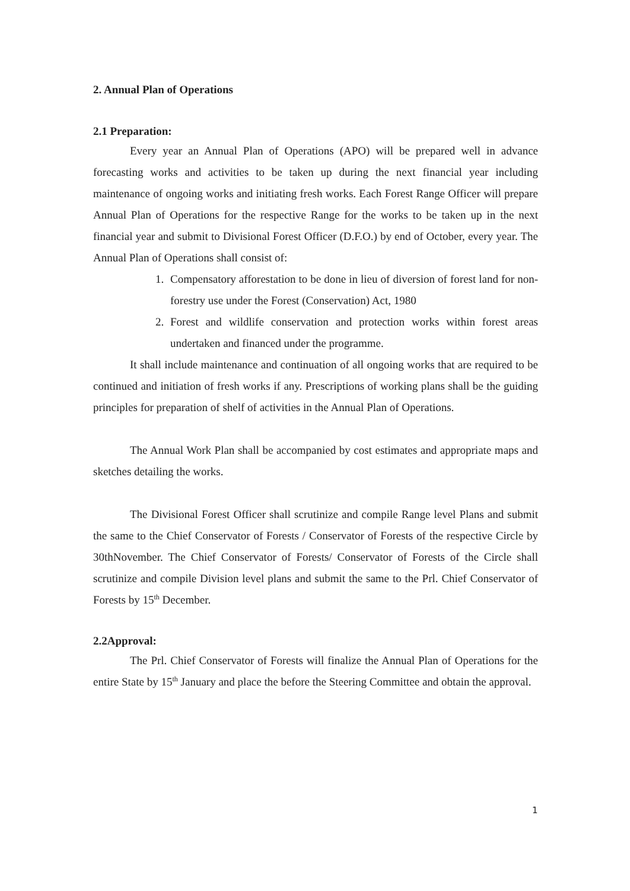2. Annual Plan of Operations
2.1 Preparation:
Every year an Annual Plan of Operations (APO) will be prepared well in advance forecasting works and activities to be taken up during the next financial year including maintenance of ongoing works and initiating fresh works. Each Forest Range Officer will prepare Annual Plan of Operations for the respective Range for the works to be taken up in the next financial year and submit to Divisional Forest Officer (D.F.O.) by end of October, every year. The Annual Plan of Operations shall consist of:
1. Compensatory afforestation to be done in lieu of diversion of forest land for non-forestry use under the Forest (Conservation) Act, 1980
2. Forest and wildlife conservation and protection works within forest areas undertaken and financed under the programme.
It shall include maintenance and continuation of all ongoing works that are required to be continued and initiation of fresh works if any. Prescriptions of working plans shall be the guiding principles for preparation of shelf of activities in the Annual Plan of Operations.
The Annual Work Plan shall be accompanied by cost estimates and appropriate maps and sketches detailing the works.
The Divisional Forest Officer shall scrutinize and compile Range level Plans and submit the same to the Chief Conservator of Forests / Conservator of Forests of the respective Circle by 30thNovember. The Chief Conservator of Forests/ Conservator of Forests of the Circle shall scrutinize and compile Division level plans and submit the same to the Prl. Chief Conservator of Forests by 15<sup>th</sup> December.
2.2Approval:
The Prl. Chief Conservator of Forests will finalize the Annual Plan of Operations for the entire State by 15<sup>th</sup> January and place the before the Steering Committee and obtain the approval.
1